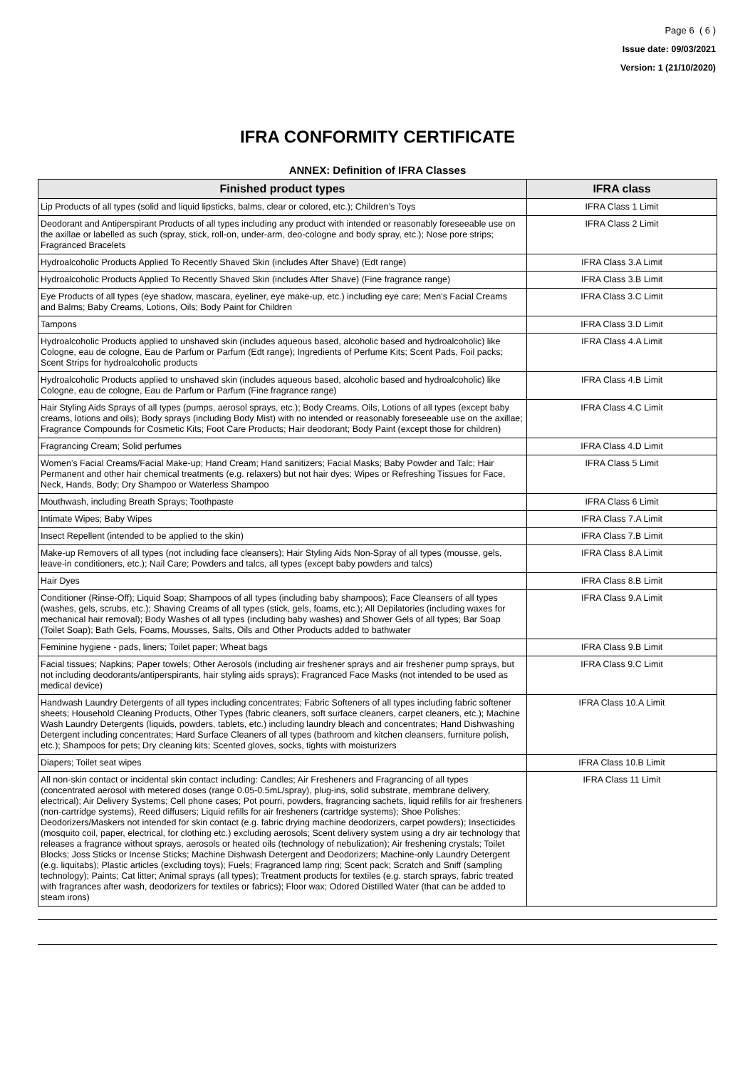Page 6 ( 6 )
Issue date: 09/03/2021
Version: 1 (21/10/2020)
IFRA CONFORMITY CERTIFICATE
ANNEX: Definition of IFRA Classes
| Finished product types | IFRA class |
| --- | --- |
| Lip Products of all types (solid and liquid lipsticks, balms, clear or colored, etc.); Children’s Toys | IFRA Class 1 Limit |
| Deodorant and Antiperspirant Products of all types including any product with intended or reasonably foreseeable use on the axillae or labelled as such (spray, stick, roll-on, under-arm, deo-cologne and body spray, etc.); Nose pore strips; Fragranced Bracelets | IFRA Class 2 Limit |
| Hydroalcoholic Products Applied To Recently Shaved Skin (includes After Shave) (Edt range) | IFRA Class 3.A Limit |
| Hydroalcoholic Products Applied To Recently Shaved Skin (includes After Shave) (Fine fragrance range) | IFRA Class 3.B Limit |
| Eye Products of all types (eye shadow, mascara, eyeliner, eye make-up, etc.) including eye care; Men’s Facial Creams and Balms; Baby Creams, Lotions, Oils; Body Paint for Children | IFRA Class 3.C Limit |
| Tampons | IFRA Class 3.D Limit |
| Hydroalcoholic Products applied to unshaved skin (includes aqueous based, alcoholic based and hydroalcoholic) like Cologne, eau de cologne, Eau de Parfum or Parfum (Edt range); Ingredients of Perfume Kits; Scent Pads, Foil packs; Scent Strips for hydroalcoholic products | IFRA Class 4.A Limit |
| Hydroalcoholic Products applied to unshaved skin (includes aqueous based, alcoholic based and hydroalcoholic) like Cologne, eau de cologne, Eau de Parfum or Parfum (Fine fragrance range) | IFRA Class 4.B Limit |
| Hair Styling Aids Sprays of all types (pumps, aerosol sprays, etc.); Body Creams, Oils, Lotions of all types (except baby creams, lotions and oils); Body sprays (including Body Mist) with no intended or reasonably foreseeable use on the axillae; Fragrance Compounds for Cosmetic Kits; Foot Care Products; Hair deodorant; Body Paint (except those for children) | IFRA Class 4.C Limit |
| Fragrancing Cream; Solid perfumes | IFRA Class 4.D Limit |
| Women’s Facial Creams/Facial Make-up; Hand Cream; Hand sanitizers; Facial Masks; Baby Powder and Talc; Hair Permanent and other hair chemical treatments (e.g. relaxers) but not hair dyes; Wipes or Refreshing Tissues for Face, Neck, Hands, Body; Dry Shampoo or Waterless Shampoo | IFRA Class 5 Limit |
| Mouthwash, including Breath Sprays; Toothpaste | IFRA Class 6 Limit |
| Intimate Wipes; Baby Wipes | IFRA Class 7.A Limit |
| Insect Repellent (intended to be applied to the skin) | IFRA Class 7.B Limit |
| Make-up Removers of all types (not including face cleansers); Hair Styling Aids Non-Spray of all types (mousse, gels, leave-in conditioners, etc.); Nail Care; Powders and talcs, all types (except baby powders and talcs) | IFRA Class 8.A Limit |
| Hair Dyes | IFRA Class 8.B Limit |
| Conditioner (Rinse-Off); Liquid Soap; Shampoos of all types (including baby shampoos); Face Cleansers of all types (washes, gels, scrubs, etc.); Shaving Creams of all types (stick, gels, foams, etc.); All Depilatories (including waxes for mechanical hair removal); Body Washes of all types (including baby washes) and Shower Gels of all types; Bar Soap (Toilet Soap); Bath Gels, Foams, Mousses, Salts, Oils and Other Products added to bathwater | IFRA Class 9.A Limit |
| Feminine hygiene - pads, liners; Toilet paper; Wheat bags | IFRA Class 9.B Limit |
| Facial tissues; Napkins; Paper towels; Other Aerosols (including air freshener sprays and air freshener pump sprays, but not including deodorants/antiperspirants, hair styling aids sprays); Fragranced Face Masks (not intended to be used as medical device) | IFRA Class 9.C Limit |
| Handwash Laundry Detergents of all types including concentrates; Fabric Softeners of all types including fabric softener sheets; Household Cleaning Products, Other Types (fabric cleaners, soft surface cleaners, carpet cleaners, etc.); Machine Wash Laundry Detergents (liquids, powders, tablets, etc.) including laundry bleach and concentrates; Hand Dishwashing Detergent including concentrates; Hard Surface Cleaners of all types (bathroom and kitchen cleansers, furniture polish, etc.); Shampoos for pets; Dry cleaning kits; Scented gloves, socks, tights with moisturizers | IFRA Class 10.A Limit |
| Diapers; Toilet seat wipes | IFRA Class 10.B Limit |
| All non-skin contact or incidental skin contact including: Candles; Air Fresheners and Fragrancing of all types (concentrated aerosol with metered doses (range 0.05-0.5mL/spray), plug-ins, solid substrate, membrane delivery, electrical); Air Delivery Systems; Cell phone cases; Pot pourri, powders, fragrancing sachets, liquid refills for air fresheners (non-cartridge systems), Reed diffusers; Liquid refills for air fresheners (cartridge systems); Shoe Polishes; Deodorizers/Maskers not intended for skin contact (e.g. fabric drying machine deodorizers, carpet powders); Insecticides (mosquito coil, paper, electrical, for clothing etc.) excluding aerosols; Scent delivery system using a dry air technology that releases a fragrance without sprays, aerosols or heated oils (technology of nebulization); Air freshening crystals; Toilet Blocks; Joss Sticks or Incense Sticks; Machine Dishwash Detergent and Deodorizers; Machine-only Laundry Detergent (e.g. liquitabs); Plastic articles (excluding toys); Fuels; Fragranced lamp ring; Scent pack; Scratch and Sniff (sampling technology); Paints; Cat litter; Animal sprays (all types); Treatment products for textiles (e.g. starch sprays, fabric treated with fragrances after wash, deodorizers for textiles or fabrics); Floor wax; Odored Distilled Water (that can be added to steam irons) | IFRA Class 11 Limit |